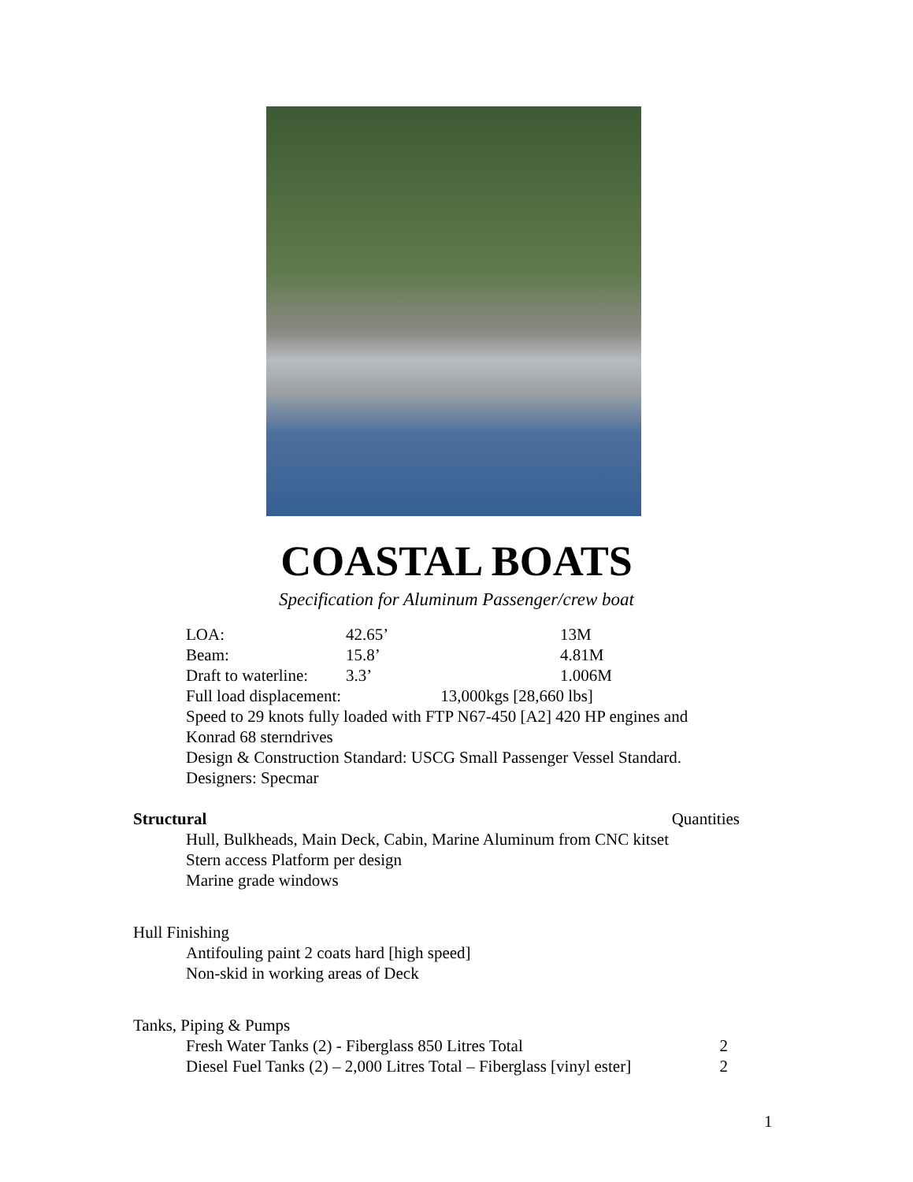COASTAL BOATS
Specification for Aluminum Passenger/crew boat
| LOA: | 42.65’ | 13M |
| Beam: | 15.8’ | 4.81M |
| Draft to waterline: | 3.3’ | 1.006M |
| Full load displacement: 13,000kgs [28,660 lbs] | | |
| Speed to 29 knots fully loaded with FTP N67-450 [A2] 420 HP engines and Konrad 68 sterndrives | | |
| Design & Construction Standard: USCG Small Passenger Vessel Standard. | | |
| Designers: Specmar | | |
Structural Quantities
Hull, Bulkheads, Main Deck, Cabin, Marine Aluminum from CNC kitset
Stern access Platform per design
Marine grade windows
Hull Finishing
Antifouling paint 2 coats hard [high speed]
Non-skid in working areas of Deck
Tanks, Piping & Pumps
Fresh Water Tanks (2) - Fiberglass 850 Litres Total 2
Diesel Fuel Tanks (2) – 2,000 Litres Total – Fiberglass [vinyl ester] 2
1